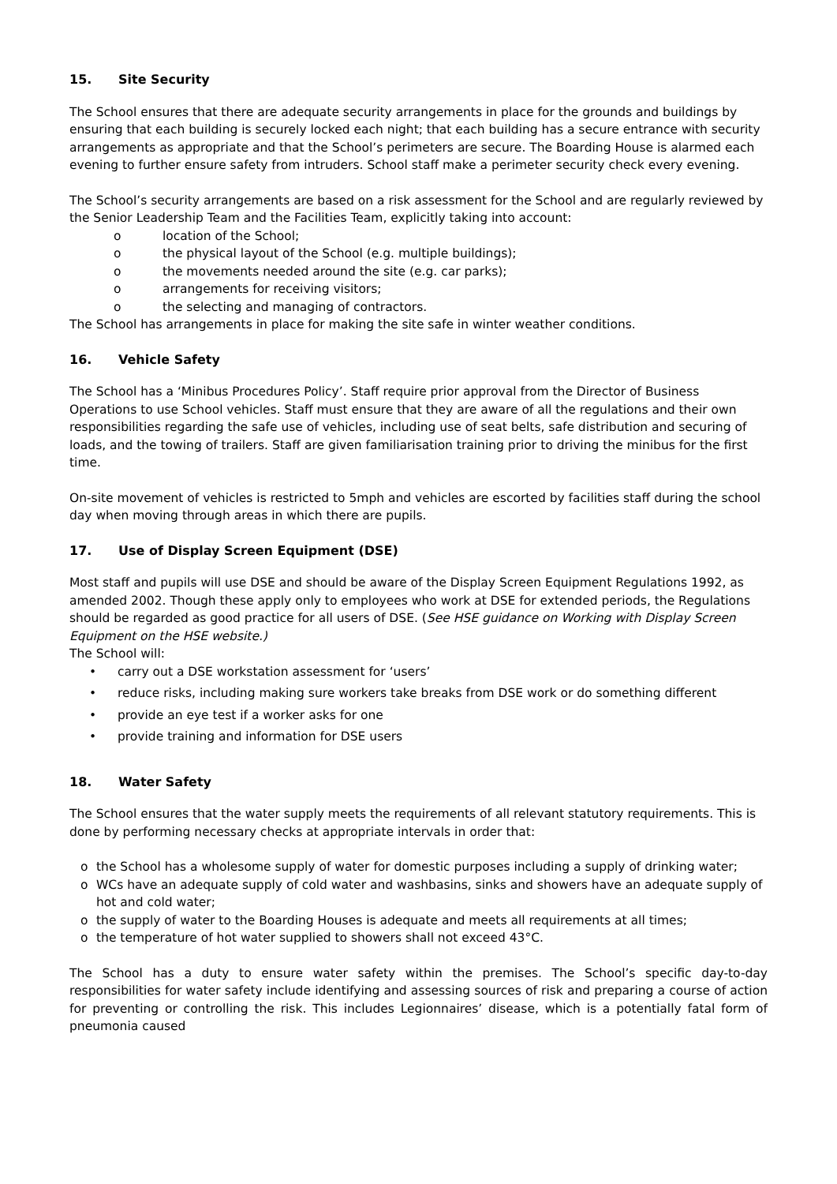15. Site Security
The School ensures that there are adequate security arrangements in place for the grounds and buildings by ensuring that each building is securely locked each night; that each building has a secure entrance with security arrangements as appropriate and that the School’s perimeters are secure. The Boarding House is alarmed each evening to further ensure safety from intruders. School staff make a perimeter security check every evening.
The School’s security arrangements are based on a risk assessment for the School and are regularly reviewed by the Senior Leadership Team and the Facilities Team, explicitly taking into account:
o location of the School;
o the physical layout of the School (e.g. multiple buildings);
o the movements needed around the site (e.g. car parks);
o arrangements for receiving visitors;
o the selecting and managing of contractors.
The School has arrangements in place for making the site safe in winter weather conditions.
16. Vehicle Safety
The School has a ‘Minibus Procedures Policy’. Staff require prior approval from the Director of Business Operations to use School vehicles. Staff must ensure that they are aware of all the regulations and their own responsibilities regarding the safe use of vehicles, including use of seat belts, safe distribution and securing of loads, and the towing of trailers. Staff are given familiarisation training prior to driving the minibus for the first time.
On-site movement of vehicles is restricted to 5mph and vehicles are escorted by facilities staff during the school day when moving through areas in which there are pupils.
17. Use of Display Screen Equipment (DSE)
Most staff and pupils will use DSE and should be aware of the Display Screen Equipment Regulations 1992, as amended 2002. Though these apply only to employees who work at DSE for extended periods, the Regulations should be regarded as good practice for all users of DSE. (See HSE guidance on Working with Display Screen Equipment on the HSE website.)
The School will:
• carry out a DSE workstation assessment for ‘users’
• reduce risks, including making sure workers take breaks from DSE work or do something different
• provide an eye test if a worker asks for one
• provide training and information for DSE users
18. Water Safety
The School ensures that the water supply meets the requirements of all relevant statutory requirements. This is done by performing necessary checks at appropriate intervals in order that:
o the School has a wholesome supply of water for domestic purposes including a supply of drinking water;
o WCs have an adequate supply of cold water and washbasins, sinks and showers have an adequate supply of hot and cold water;
o the supply of water to the Boarding Houses is adequate and meets all requirements at all times;
o the temperature of hot water supplied to showers shall not exceed 43°C.
The School has a duty to ensure water safety within the premises. The School’s specific day-to-day responsibilities for water safety include identifying and assessing sources of risk and preparing a course of action for preventing or controlling the risk. This includes Legionnaires’ disease, which is a potentially fatal form of pneumonia caused